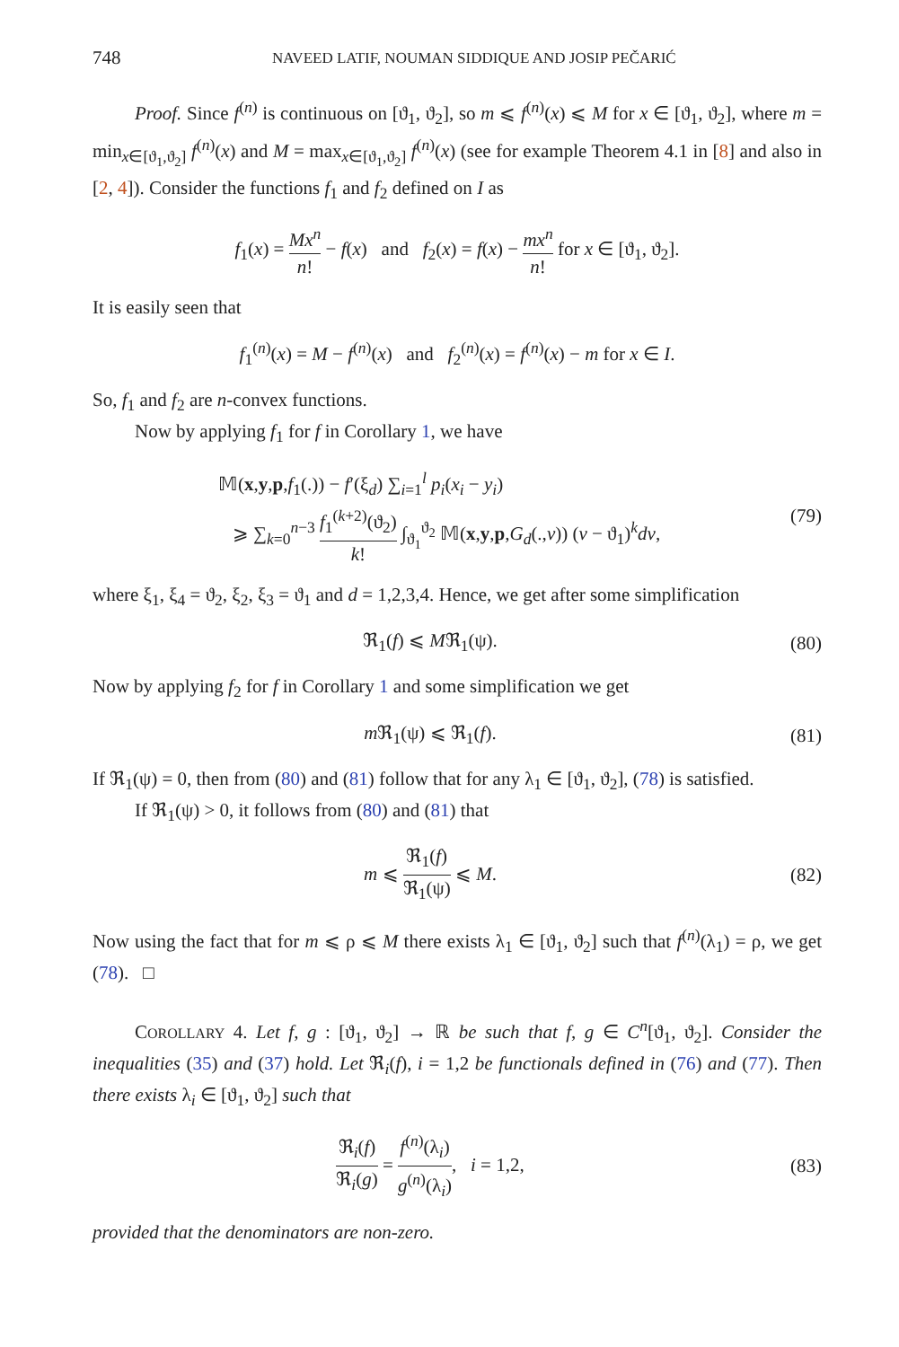748
NAVEED LATIF, NOUMAN SIDDIQUE AND JOSIP PEČARIĆ
Proof. Since f<sup>(n)</sup> is continuous on [ϑ<sub>1</sub>, ϑ<sub>2</sub>], so m ⩽ f<sup>(n)</sup>(x) ⩽ M for x ∈ [ϑ<sub>1</sub>, ϑ<sub>2</sub>], where m = min<sub>x∈[ϑ<sub>1</sub>,ϑ<sub>2</sub>]</sub> f<sup>(n)</sup>(x) and M = max<sub>x∈[ϑ<sub>1</sub>,ϑ<sub>2</sub>]</sub> f<sup>(n)</sup>(x) (see for example Theorem 4.1 in [8] and also in [2, 4]). Consider the functions f<sub>1</sub> and f<sub>2</sub> defined on I as
f<sub>1</sub>(x) = Mx<sup>n</sup> n! − f(x) and f<sub>2</sub>(x) = f(x) − mx<sup>n</sup> n! for x ∈ [ϑ<sub>1</sub>, ϑ<sub>2</sub>].
It is easily seen that
f<sub>1</sub><sup>(n)</sup>(x) = M − f<sup>(n)</sup>(x) and f<sub>2</sub><sup>(n)</sup>(x) = f<sup>(n)</sup>(x) − m for x ∈ I.
So, f<sub>1</sub> and f<sub>2</sub> are n-convex functions.
Now by applying f<sub>1</sub> for f in Corollary 1, we have
𝕄(x,y,p,f<sub>1</sub>(.)) − f′(ξ<sub>d</sub>) ∑<sub>i=1</sub><sup>l</sup> p<sub>i</sub>(x<sub>i</sub> − y<sub>i</sub>)
⩾ ∑<sub>k=0</sub><sup>n−3</sup> f<sub>1</sub><sup>(k+2)</sup>(ϑ<sub>2</sub>) k! ∫<sub>ϑ<sub>1</sub></sub><sup>ϑ<sub>2</sub></sup> 𝕄(x,y,p,G<sub>d</sub>(.,v)) (v − ϑ<sub>1</sub>)<sup>k</sup>dv,
(79)
where ξ<sub>1</sub>, ξ<sub>4</sub> = ϑ<sub>2</sub>, ξ<sub>2</sub>, ξ<sub>3</sub> = ϑ<sub>1</sub> and d = 1,2,3,4. Hence, we get after some simplification
ℜ<sub>1</sub>(f) ⩽ Mℜ<sub>1</sub>(ψ). (80)
Now by applying f<sub>2</sub> for f in Corollary 1 and some simplification we get
m ℜ<sub>1</sub>(ψ) ⩽ ℜ<sub>1</sub>(f). (81)
If ℜ<sub>1</sub>(ψ) = 0, then from (80) and (81) follow that for any λ<sub>1</sub> ∈ [ϑ<sub>1</sub>, ϑ<sub>2</sub>], (78) is satisfied.
If ℜ<sub>1</sub>(ψ) > 0, it follows from (80) and (81) that
m ⩽ ℜ<sub>1</sub>(f) ℜ<sub>1</sub>(ψ) ⩽ M. (82)
Now using the fact that for m ⩽ ρ ⩽ M there exists λ<sub>1</sub> ∈ [ϑ<sub>1</sub>, ϑ<sub>2</sub>] such that f<sup>(n)</sup>(λ<sub>1</sub>) = ρ, we get (78). □
COROLLARY 4. Let f, g : [ϑ<sub>1</sub>, ϑ<sub>2</sub>] → ℝ be such that f, g ∈ C<sup>n</sup>[ϑ<sub>1</sub>, ϑ<sub>2</sub>]. Consider the inequalities (35) and (37) hold. Let ℜ<sub>i</sub>(f), i = 1,2 be functionals defined in (76) and (77). Then there exists λ<sub>i</sub> ∈ [ϑ<sub>1</sub>, ϑ<sub>2</sub>] such that
ℜ<sub>i</sub>(f) ℜ<sub>i</sub>(g) = f<sup>(n)</sup>(λ<sub>i</sub>) g<sup>(n)</sup>(λ<sub>i</sub>), i = 1,2,
(83)
provided that the denominators are non-zero.